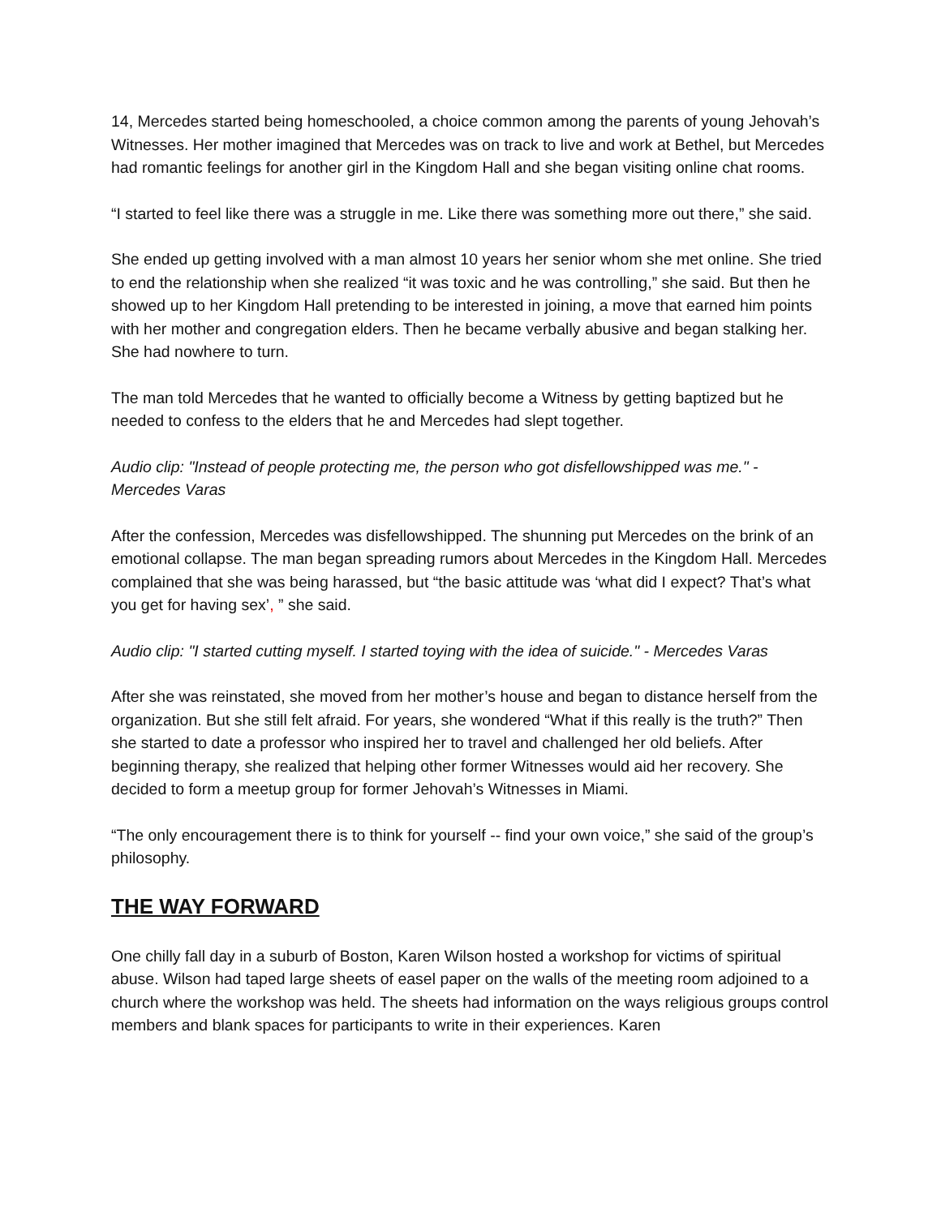14, Mercedes started being homeschooled, a choice common among the parents of young Jehovah’s Witnesses. Her mother imagined that Mercedes was on track to live and work at Bethel, but Mercedes had romantic feelings for another girl in the Kingdom Hall and she began visiting online chat rooms.
“I started to feel like there was a struggle in me. Like there was something more out there,” she said.
She ended up getting involved with a man almost 10 years her senior whom she met online. She tried to end the relationship when she realized “it was toxic and he was controlling,” she said. But then he showed up to her Kingdom Hall pretending to be interested in joining, a move that earned him points with her mother and congregation elders. Then he became verbally abusive and began stalking her. She had nowhere to turn.
The man told Mercedes that he wanted to officially become a Witness by getting baptized but he needed to confess to the elders that he and Mercedes had slept together.
Audio clip: "Instead of people protecting me, the person who got disfellowshipped was me." - Mercedes Varas
After the confession, Mercedes was disfellowshipped. The shunning put Mercedes on the brink of an emotional collapse. The man began spreading rumors about Mercedes in the Kingdom Hall. Mercedes complained that she was being harassed, but “the basic attitude was ‘what did I expect? That’s what you get for having sex’, ” she said.
Audio clip: "I started cutting myself. I started toying with the idea of suicide." - Mercedes Varas
After she was reinstated, she moved from her mother’s house and began to distance herself from the organization. But she still felt afraid. For years, she wondered “What if this really is the truth?” Then she started to date a professor who inspired her to travel and challenged her old beliefs. After beginning therapy, she realized that helping other former Witnesses would aid her recovery. She decided to form a meetup group for former Jehovah’s Witnesses in Miami.
“The only encouragement there is to think for yourself -- find your own voice,” she said of the group’s philosophy.
THE WAY FORWARD
One chilly fall day in a suburb of Boston, Karen Wilson hosted a workshop for victims of spiritual abuse. Wilson had taped large sheets of easel paper on the walls of the meeting room adjoined to a church where the workshop was held. The sheets had information on the ways religious groups control members and blank spaces for participants to write in their experiences. Karen